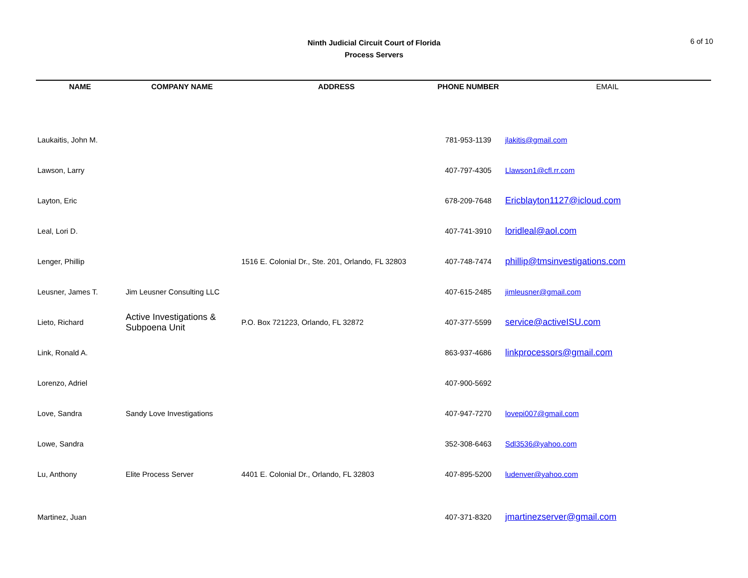Ninth Judicial Circuit Court of Florida
Process Servers
6 of 10
| NAME | COMPANY NAME | ADDRESS | PHONE NUMBER | EMAIL |
| --- | --- | --- | --- | --- |
| Laukaitis, John M. | | | 781-953-1139 | jlakitis@gmail.com |
| Lawson, Larry | | | 407-797-4305 | Llawson1@cfl.rr.com |
| Layton, Eric | | | 678-209-7648 | Ericblayton1127@icloud.com |
| Leal, Lori D. | | | 407-741-3910 | loridleal@aol.com |
| Lenger, Phillip | | 1516 E. Colonial Dr., Ste. 201, Orlando, FL 32803 | 407-748-7474 | phillip@tmsinvestigations.com |
| Leusner, James T. | Jim Leusner Consulting LLC | | 407-615-2485 | jimleusner@gmail.com |
| Lieto, Richard | Active Investigations & Subpoena Unit | P.O. Box 721223, Orlando, FL 32872 | 407-377-5599 | service@activeISU.com |
| Link, Ronald A. | | | 863-937-4686 | linkprocessors@gmail.com |
| Lorenzo, Adriel | | | 407-900-5692 | |
| Love, Sandra | Sandy Love Investigations | | 407-947-7270 | lovepi007@gmail.com |
| Lowe, Sandra | | | 352-308-6463 | Sdl3536@yahoo.com |
| Lu, Anthony | Elite Process Server | 4401 E. Colonial Dr., Orlando, FL 32803 | 407-895-5200 | ludenver@yahoo.com |
| Martinez, Juan | | | 407-371-8320 | jmartinezserver@gmail.com |